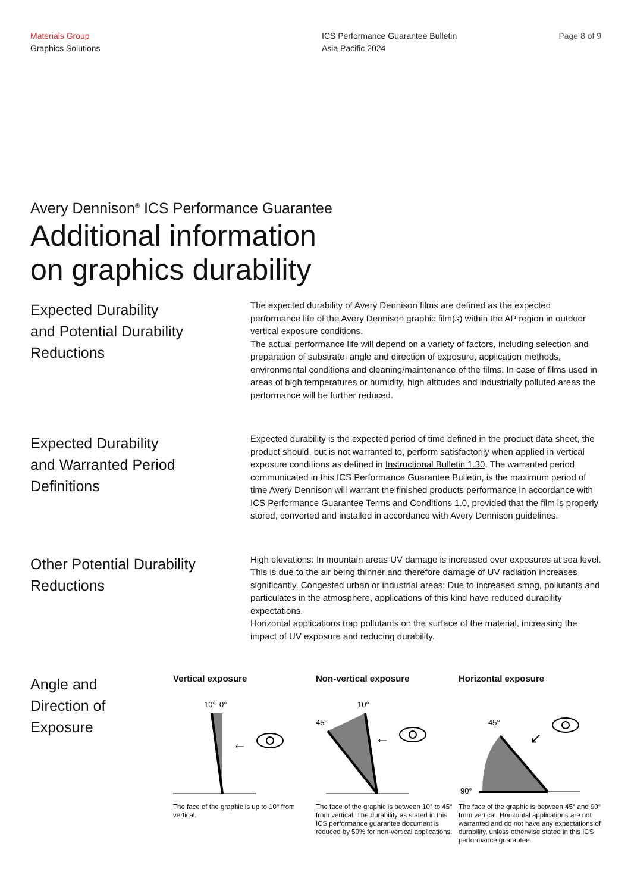Materials Group
Graphics Solutions
ICS Performance Guarantee Bulletin
Asia Pacific 2024
Page 8 of 9
Avery Dennison<sup>®</sup> ICS Performance Guarantee
Additional information
on graphics durability
Expected Durability
and Potential Durability
Reductions
The expected durability of Avery Dennison films are defined as the expected performance life of the Avery Dennison graphic film(s) within the AP region in outdoor vertical exposure conditions.
The actual performance life will depend on a variety of factors, including selection and preparation of substrate, angle and direction of exposure, application methods, environmental conditions and cleaning/maintenance of the films. In case of films used in areas of high temperatures or humidity, high altitudes and industrially polluted areas the performance will be further reduced.
Expected Durability
and Warranted Period
Definitions
Expected durability is the expected period of time defined in the product data sheet, the product should, but is not warranted to, perform satisfactorily when applied in vertical exposure conditions as defined in Instructional Bulletin 1.30. The warranted period communicated in this ICS Performance Guarantee Bulletin, is the maximum period of time Avery Dennison will warrant the finished products performance in accordance with ICS Performance Guarantee Terms and Conditions 1.0, provided that the film is properly stored, converted and installed in accordance with Avery Dennison guidelines.
Other Potential Durability
Reductions
High elevations: In mountain areas UV damage is increased over exposures at sea level. This is due to the air being thinner and therefore damage of UV radiation increases significantly. Congested urban or industrial areas: Due to increased smog, pollutants and particulates in the atmosphere, applications of this kind have reduced durability expectations.
Horizontal applications trap pollutants on the surface of the material, increasing the impact of UV exposure and reducing durability.
Angle and
Direction of
Exposure
Vertical exposure
10°
0°
←
The face of the graphic is up to 10° from vertical.
Non-vertical exposure
10°
45°
←
The face of the graphic is between 10° to 45° from vertical. The durability as stated in this ICS performance guarantee document is reduced by 50% for non-vertical applications.
Horizontal exposure
45°
90°
↙
The face of the graphic is between 45° and 90° from vertical. Horizontal applications are not warranted and do not have any expectations of durability, unless otherwise stated in this ICS performance guarantee.